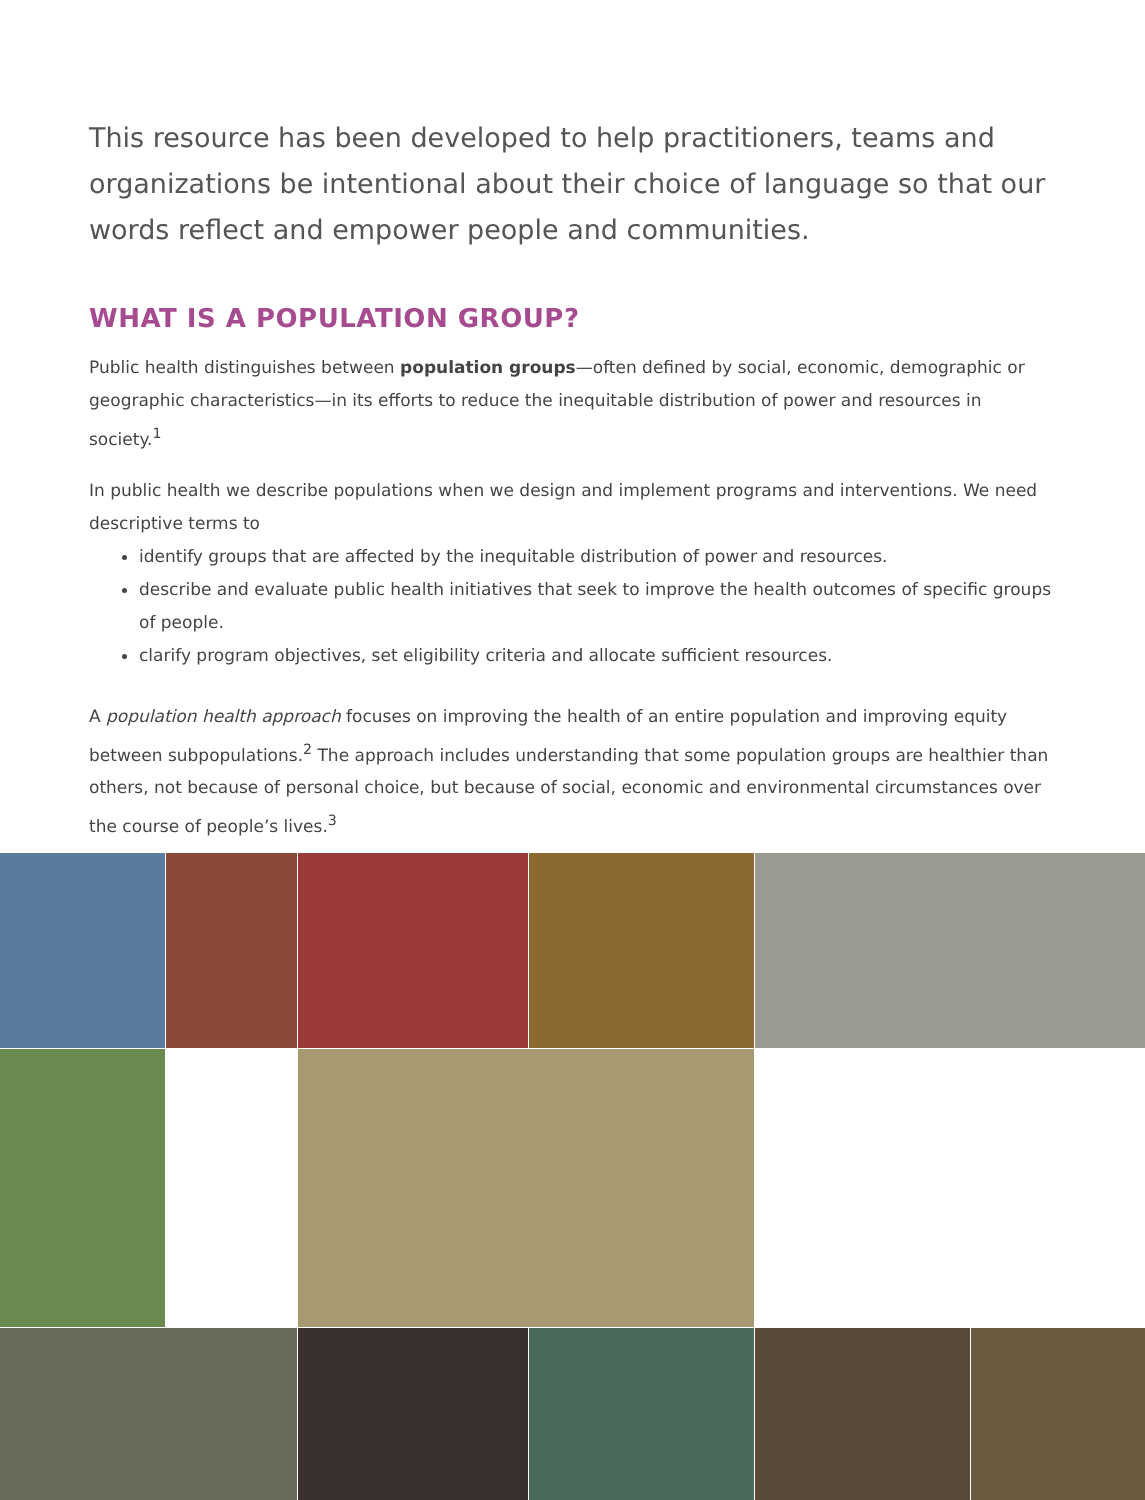This resource has been developed to help practitioners, teams and organizations be intentional about their choice of language so that our words reflect and empower people and communities.
WHAT IS A POPULATION GROUP?
Public health distinguishes between population groups—often defined by social, economic, demographic or geographic characteristics—in its efforts to reduce the inequitable distribution of power and resources in society.<sup>1</sup>
In public health we describe populations when we design and implement programs and interventions. We need descriptive terms to
identify groups that are affected by the inequitable distribution of power and resources.
describe and evaluate public health initiatives that seek to improve the health outcomes of specific groups of people.
clarify program objectives, set eligibility criteria and allocate sufficient resources.
A population health approach focuses on improving the health of an entire population and improving equity between subpopulations.<sup>2</sup> The approach includes understanding that some population groups are healthier than others, not because of personal choice, but because of social, economic and environmental circumstances over the course of people’s lives.<sup>3</sup>